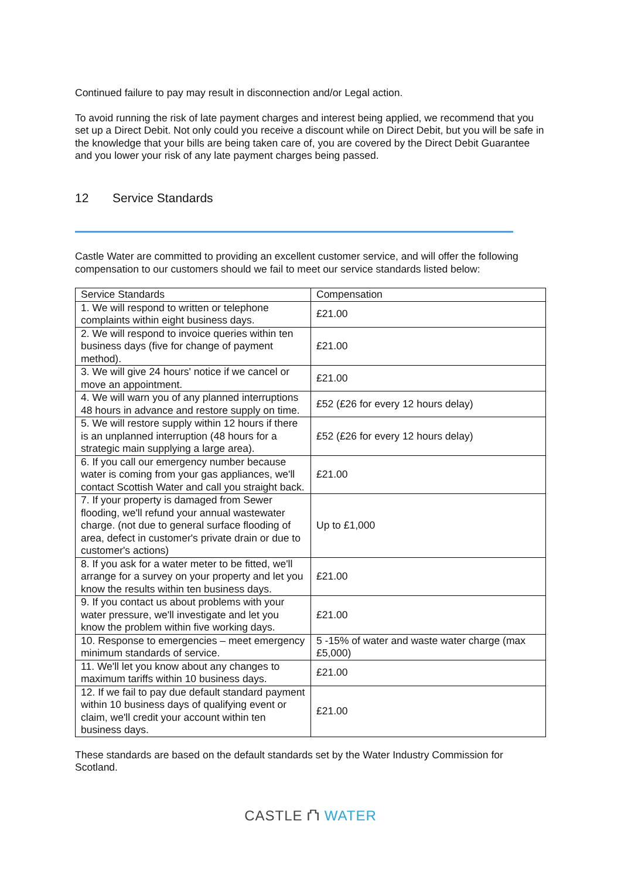Continued failure to pay may result in disconnection and/or Legal action.
To avoid running the risk of late payment charges and interest being applied, we recommend that you set up a Direct Debit. Not only could you receive a discount while on Direct Debit, but you will be safe in the knowledge that your bills are being taken care of, you are covered by the Direct Debit Guarantee and you lower your risk of any late payment charges being passed.
12 Service Standards
Castle Water are committed to providing an excellent customer service, and will offer the following compensation to our customers should we fail to meet our service standards listed below:
| Service Standards | Compensation |
| --- | --- |
| 1. We will respond to written or telephone complaints within eight business days. | £21.00 |
| 2. We will respond to invoice queries within ten business days (five for change of payment method). | £21.00 |
| 3. We will give 24 hours' notice if we cancel or move an appointment. | £21.00 |
| 4. We will warn you of any planned interruptions 48 hours in advance and restore supply on time. | £52 (£26 for every 12 hours delay) |
| 5. We will restore supply within 12 hours if there is an unplanned interruption (48 hours for a strategic main supplying a large area). | £52 (£26 for every 12 hours delay) |
| 6. If you call our emergency number because water is coming from your gas appliances, we'll contact Scottish Water and call you straight back. | £21.00 |
| 7. If your property is damaged from Sewer flooding, we'll refund your annual wastewater charge. (not due to general surface flooding of area, defect in customer's private drain or due to customer's actions) | Up to £1,000 |
| 8. If you ask for a water meter to be fitted, we'll arrange for a survey on your property and let you know the results within ten business days. | £21.00 |
| 9. If you contact us about problems with your water pressure, we'll investigate and let you know the problem within five working days. | £21.00 |
| 10. Response to emergencies – meet emergency minimum standards of service. | 5 -15% of water and waste water charge (max £5,000) |
| 11. We'll let you know about any changes to maximum tariffs within 10 business days. | £21.00 |
| 12. If we fail to pay due default standard payment within 10 business days of qualifying event or claim, we'll credit your account within ten business days. | £21.00 |
These standards are based on the default standards set by the Water Industry Commission for Scotland.
CASTLE ⛫ WATER